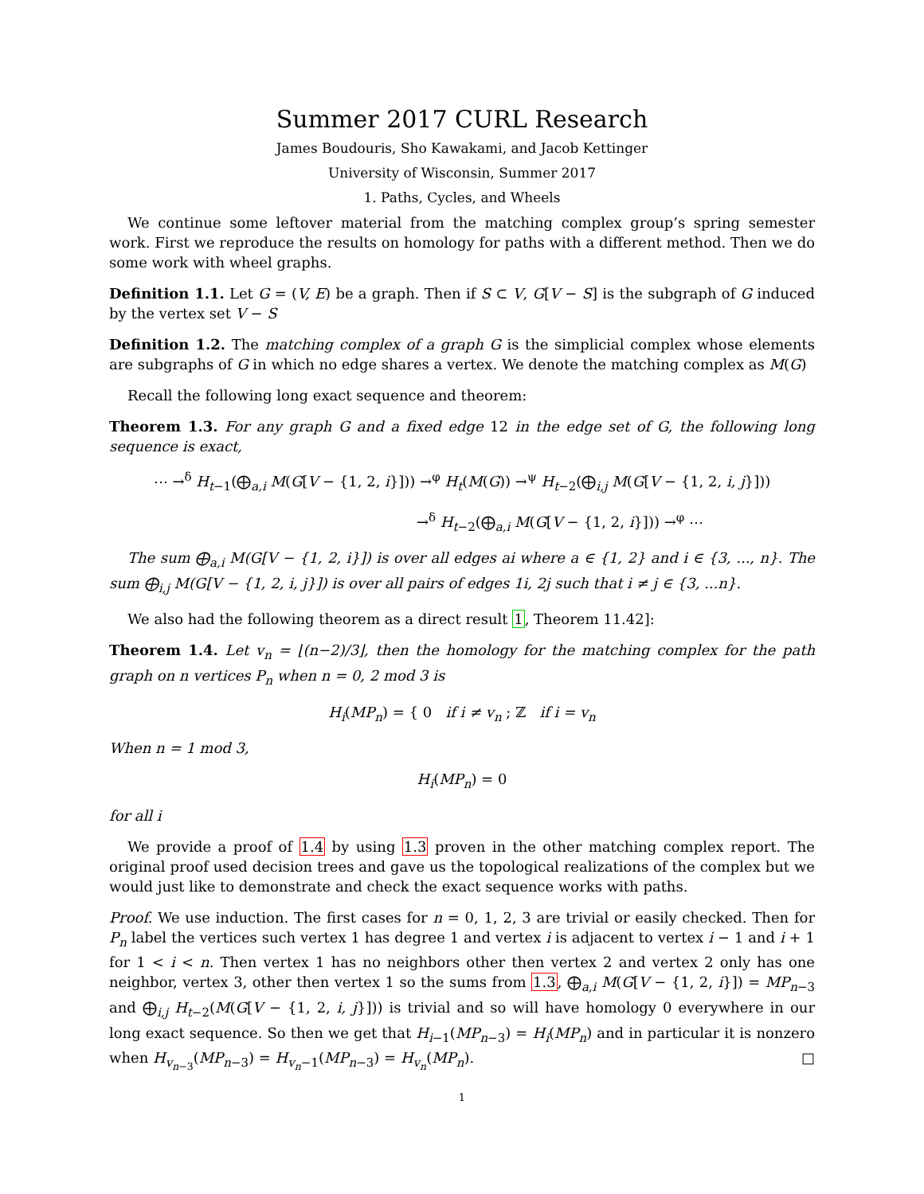Summer 2017 CURL Research
James Boudouris, Sho Kawakami, and Jacob Kettinger
University of Wisconsin, Summer 2017
1. Paths, Cycles, and Wheels
We continue some leftover material from the matching complex group’s spring semester work. First we reproduce the results on homology for paths with a different method. Then we do some work with wheel graphs.
Definition 1.1. Let G = (V, E) be a graph. Then if S ⊂ V, G[V − S] is the subgraph of G induced by the vertex set V − S
Definition 1.2. The matching complex of a graph G is the simplicial complex whose elements are subgraphs of G in which no edge shares a vertex. We denote the matching complex as M(G)
Recall the following long exact sequence and theorem:
Theorem 1.3. For any graph G and a fixed edge 12 in the edge set of G, the following long sequence is exact,
⋯ →<sup>δ</sup> H<sub>t−1</sub>(⨁<sub>a,i</sub> M(G[V − {1, 2, i}])) →<sup>φ</sup> H<sub>t</sub>(M(G)) →<sup>ψ</sup> H<sub>t−2</sub>(⨁<sub>i,j</sub> M(G[V − {1, 2, i, j}]))
→<sup>δ</sup> H<sub>t−2</sub>(⨁<sub>a,i</sub> M(G[V − {1, 2, i}])) →<sup>φ</sup> ⋯
The sum ⨁<sub>a,i</sub> M(G[V − {1, 2, i}]) is over all edges ai where a ∈ {1, 2} and i ∈ {3, ..., n}. The sum ⨁<sub>i,j</sub> M(G[V − {1, 2, i, j}]) is over all pairs of edges 1i, 2j such that i ≠ j ∈ {3, ...n}.
We also had the following theorem as a direct result 1, Theorem 11.42]:
Theorem 1.4. Let v<sub>n</sub> = ⌊(n−2)/3⌋, then the homology for the matching complex for the path graph on n vertices P<sub>n</sub> when n = 0, 2 mod 3 is
H<sub>i</sub>(MP<sub>n</sub>) = { 0 if i ≠ v<sub>n</sub> ; ℤ if i = v<sub>n</sub>
When n = 1 mod 3,
H<sub>i</sub>(MP<sub>n</sub>) = 0
for all i
We provide a proof of 1.4 by using 1.3 proven in the other matching complex report. The original proof used decision trees and gave us the topological realizations of the complex but we would just like to demonstrate and check the exact sequence works with paths.
Proof. We use induction. The first cases for n = 0, 1, 2, 3 are trivial or easily checked. Then for P<sub>n</sub> label the vertices such vertex 1 has degree 1 and vertex i is adjacent to vertex i − 1 and i + 1 for 1 < i < n. Then vertex 1 has no neighbors other then vertex 2 and vertex 2 only has one neighbor, vertex 3, other then vertex 1 so the sums from 1.3, ⨁<sub>a,i</sub> M(G[V − {1, 2, i}]) = MP<sub>n−3</sub> and ⨁<sub>i,j</sub> H<sub>t−2</sub>(M(G[V − {1, 2, i, j}])) is trivial and so will have homology 0 everywhere in our long exact sequence. So then we get that H<sub>i−1</sub>(MP<sub>n−3</sub>) = H<sub>i</sub>(MP<sub>n</sub>) and in particular it is nonzero when H<sub>v<sub>n−3</sub></sub>(MP<sub>n−3</sub>) = H<sub>v<sub>n</sub>−1</sub>(MP<sub>n−3</sub>) = H<sub>v<sub>n</sub></sub>(MP<sub>n</sub>). □
1